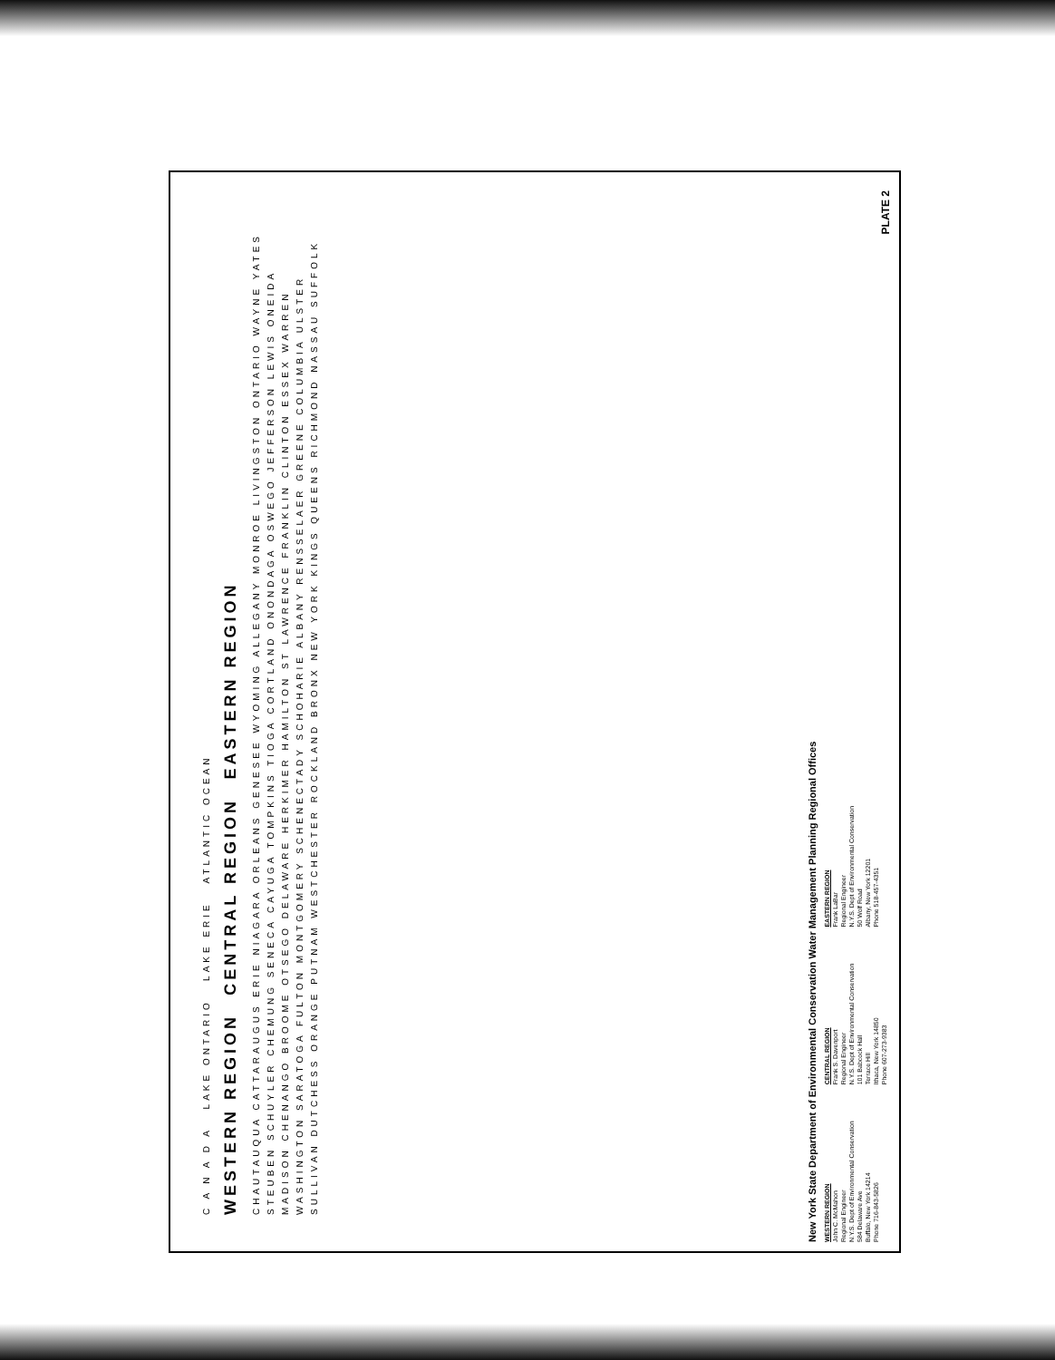C A N A D A LAKE ONTARIO LAKE ERIE ATLANTIC OCEAN
WESTERN REGION CENTRAL REGION EASTERN REGION
CHAUTAUQUA CATTARAUGUS ERIE NIAGARA ORLEANS GENESEE WYOMING ALLEGANY MONROE LIVINGSTON ONTARIO WAYNE YATES STEUBEN SCHUYLER CHEMUNG SENECA CAYUGA TOMPKINS TIOGA CORTLAND ONONDAGA OSWEGO JEFFERSON LEWIS ONEIDA MADISON CHENANGO BROOME OTSEGO DELAWARE HERKIMER HAMILTON ST LAWRENCE FRANKLIN CLINTON ESSEX WARREN WASHINGTON SARATOGA FULTON MONTGOMERY SCHENECTADY SCHOHARIE ALBANY RENSSELAER GREENE COLUMBIA ULSTER SULLIVAN DUTCHESS ORANGE PUTNAM WESTCHESTER ROCKLAND BRONX NEW YORK KINGS QUEENS RICHMOND NASSAU SUFFOLK
New York State Department of Environmental Conservation Water Management Planning Regional Offices
WESTERN REGION
John C. McMahon
Regional Engineer
N.Y.S. Dept of Environmental Conservation
584 Delaware Ave
Buffalo, New York 14214
Phone 716-843-5826
CENTRAL REGION
Frank S. Davenport
Regional Engineer
N.Y.S. Dept of Environmental Conservation
101 Babcock Hall
Terrace Hill
Ithaca, New York 14850
Phone 607-273-9383
EASTERN REGION
Frank LaBar
Regional Engineer
N.Y.S. Dept of Environmental Conservation
50 Wolf Road
Albany, New York 12201
Phone 518-457-4351
PLATE 2